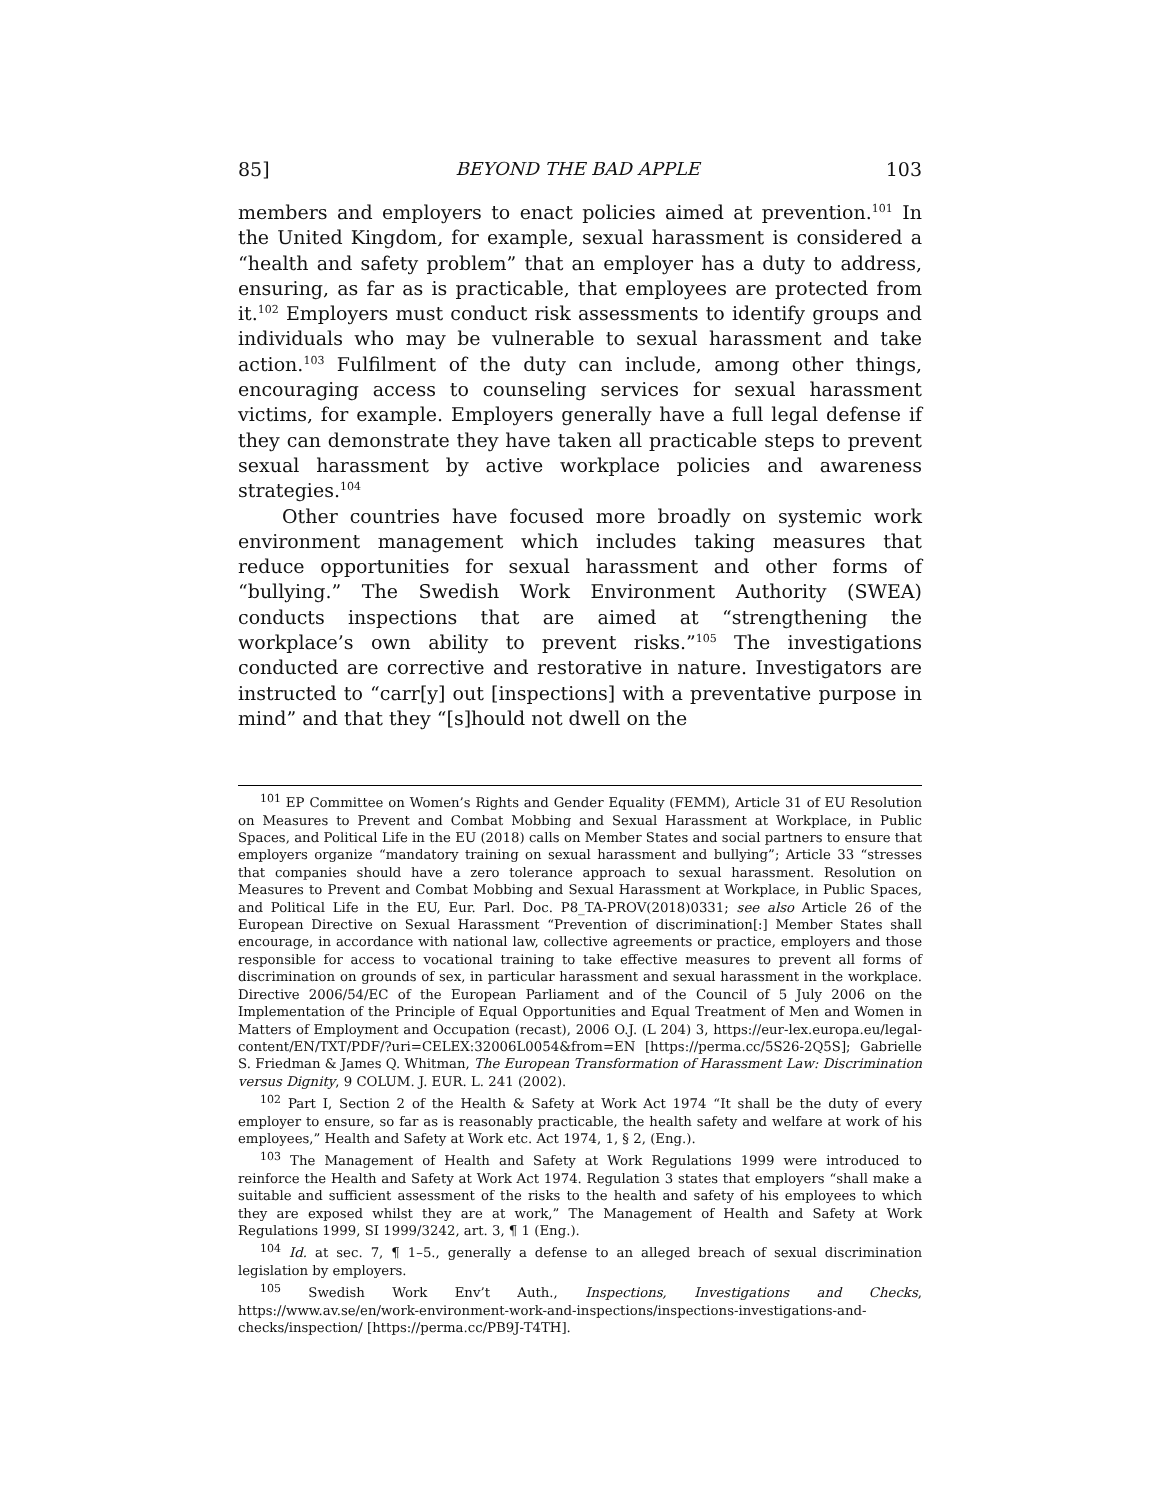85] BEYOND THE BAD APPLE 103
members and employers to enact policies aimed at prevention.<sup>101</sup> In the United Kingdom, for example, sexual harassment is considered a “health and safety problem” that an employer has a duty to address, ensuring, as far as is practicable, that employees are protected from it.<sup>102</sup> Employers must conduct risk assessments to identify groups and individuals who may be vulnerable to sexual harassment and take action.<sup>103</sup> Fulfilment of the duty can include, among other things, encouraging access to counseling services for sexual harassment victims, for example. Employers generally have a full legal defense if they can demonstrate they have taken all practicable steps to prevent sexual harassment by active workplace policies and awareness strategies.<sup>104</sup>
Other countries have focused more broadly on systemic work environment management which includes taking measures that reduce opportunities for sexual harassment and other forms of “bullying.” The Swedish Work Environment Authority (SWEA) conducts inspections that are aimed at “strengthening the workplace’s own ability to prevent risks.”<sup>105</sup> The investigations conducted are corrective and restorative in nature. Investigators are instructed to “carr[y] out [inspections] with a preventative purpose in mind” and that they “[s]hould not dwell on the
<sup>101</sup> EP Committee on Women’s Rights and Gender Equality (FEMM), Article 31 of EU Resolution on Measures to Prevent and Combat Mobbing and Sexual Harassment at Workplace, in Public Spaces, and Political Life in the EU (2018) calls on Member States and social partners to ensure that employers organize “mandatory training on sexual harassment and bullying”; Article 33 “stresses that companies should have a zero tolerance approach to sexual harassment. Resolution on Measures to Prevent and Combat Mobbing and Sexual Harassment at Workplace, in Public Spaces, and Political Life in the EU, Eur. Parl. Doc. P8_TA-PROV(2018)0331; see also Article 26 of the European Directive on Sexual Harassment “Prevention of discrimination[:] Member States shall encourage, in accordance with national law, collective agreements or practice, employers and those responsible for access to vocational training to take effective measures to prevent all forms of discrimination on grounds of sex, in particular harassment and sexual harassment in the workplace. Directive 2006/54/EC of the European Parliament and of the Council of 5 July 2006 on the Implementation of the Principle of Equal Opportunities and Equal Treatment of Men and Women in Matters of Employment and Occupation (recast), 2006 O.J. (L 204) 3, https://eur-lex.europa.eu/legal-content/EN/TXT/PDF/?uri=CELEX:32006L0054&from=EN [https://perma.cc/5S26-2Q5S]; Gabrielle S. Friedman & James Q. Whitman, The European Transformation of Harassment Law: Discrimination versus Dignity, 9 COLUM. J. EUR. L. 241 (2002).
<sup>102</sup> Part I, Section 2 of the Health & Safety at Work Act 1974 “It shall be the duty of every employer to ensure, so far as is reasonably practicable, the health safety and welfare at work of his employees,” Health and Safety at Work etc. Act 1974, 1, § 2, (Eng.).
<sup>103</sup> The Management of Health and Safety at Work Regulations 1999 were introduced to reinforce the Health and Safety at Work Act 1974. Regulation 3 states that employers “shall make a suitable and sufficient assessment of the risks to the health and safety of his employees to which they are exposed whilst they are at work,” The Management of Health and Safety at Work Regulations 1999, SI 1999/3242, art. 3, ¶ 1 (Eng.).
<sup>104</sup> Id. at sec. 7, ¶ 1–5., generally a defense to an alleged breach of sexual discrimination legislation by employers.
<sup>105</sup> Swedish Work Env’t Auth., Inspections, Investigations and Checks, https://www.av.se/en/work-environment-work-and-inspections/inspections-investigations-and-checks/inspection/ [https://perma.cc/PB9J-T4TH].